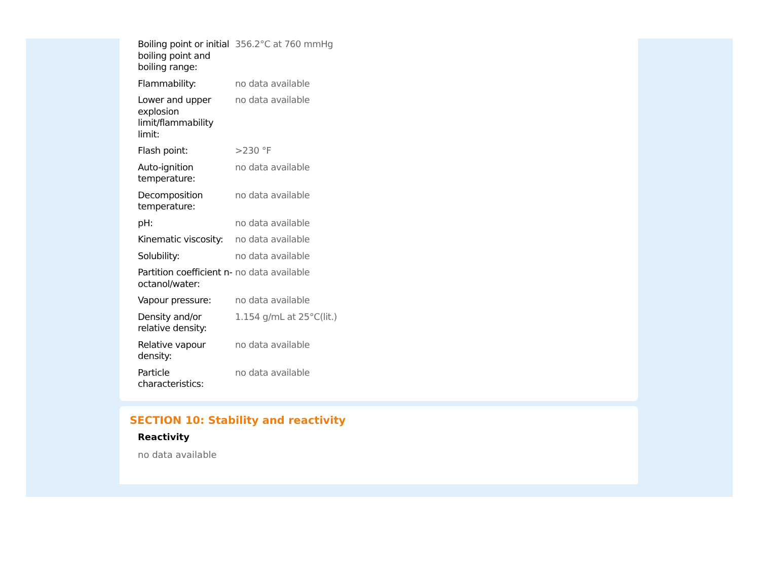| Boiling point or initial boiling point and boiling range: | 356.2°C at 760 mmHg |
| Flammability: | no data available |
| Lower and upper explosion limit/flammability limit: | no data available |
| Flash point: | >230 °F |
| Auto-ignition temperature: | no data available |
| Decomposition temperature: | no data available |
| pH: | no data available |
| Kinematic viscosity: | no data available |
| Solubility: | no data available |
| Partition coefficient n-octanol/water: | no data available |
| Vapour pressure: | no data available |
| Density and/or relative density: | 1.154 g/mL at 25°C(lit.) |
| Relative vapour density: | no data available |
| Particle characteristics: | no data available |
SECTION 10: Stability and reactivity
Reactivity
no data available